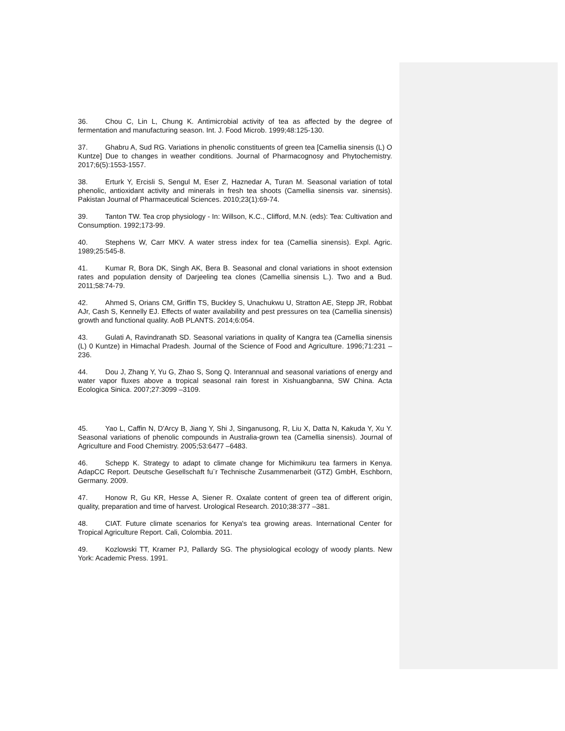36. Chou C, Lin L, Chung K. Antimicrobial activity of tea as affected by the degree of fermentation and manufacturing season. Int. J. Food Microb. 1999;48:125-130.
37. Ghabru A, Sud RG. Variations in phenolic constituents of green tea [Camellia sinensis (L) O Kuntze] Due to changes in weather conditions. Journal of Pharmacognosy and Phytochemistry. 2017;6(5):1553-1557.
38. Erturk Y, Ercisli S, Sengul M, Eser Z, Haznedar A, Turan M. Seasonal variation of total phenolic, antioxidant activity and minerals in fresh tea shoots (Camellia sinensis var. sinensis). Pakistan Journal of Pharmaceutical Sciences. 2010;23(1):69-74.
39. Tanton TW. Tea crop physiology - In: Willson, K.C., Clifford, M.N. (eds): Tea: Cultivation and Consumption. 1992;173-99.
40. Stephens W, Carr MKV. A water stress index for tea (Camellia sinensis). Expl. Agric. 1989;25:545-8.
41. Kumar R, Bora DK, Singh AK, Bera B. Seasonal and clonal variations in shoot extension rates and population density of Darjeeling tea clones (Camellia sinensis L.). Two and a Bud. 2011;58:74-79.
42. Ahmed S, Orians CM, Griffin TS, Buckley S, Unachukwu U, Stratton AE, Stepp JR, Robbat AJr, Cash S, Kennelly EJ. Effects of water availability and pest pressures on tea (Camellia sinensis) growth and functional quality. AoB PLANTS. 2014;6:054.
43. Gulati A, Ravindranath SD. Seasonal variations in quality of Kangra tea (Camellia sinensis (L) 0 Kuntze) in Himachal Pradesh. Journal of the Science of Food and Agriculture. 1996;71:231 –236.
44. Dou J, Zhang Y, Yu G, Zhao S, Song Q. Interannual and seasonal variations of energy and water vapor fluxes above a tropical seasonal rain forest in Xishuangbanna, SW China. Acta Ecologica Sinica. 2007;27:3099 –3109.
45. Yao L, Caffin N, D'Arcy B, Jiang Y, Shi J, Singanusong, R, Liu X, Datta N, Kakuda Y, Xu Y. Seasonal variations of phenolic compounds in Australia-grown tea (Camellia sinensis). Journal of Agriculture and Food Chemistry. 2005;53:6477 –6483.
46. Schepp K. Strategy to adapt to climate change for Michimikuru tea farmers in Kenya. AdapCC Report. Deutsche Gesellschaft fu¨r Technische Zusammenarbeit (GTZ) GmbH, Eschborn, Germany. 2009.
47. Honow R, Gu KR, Hesse A, Siener R. Oxalate content of green tea of different origin, quality, preparation and time of harvest. Urological Research. 2010;38:377 –381.
48. CIAT. Future climate scenarios for Kenya's tea growing areas. International Center for Tropical Agriculture Report. Cali, Colombia. 2011.
49. Kozlowski TT, Kramer PJ, Pallardy SG. The physiological ecology of woody plants. New York: Academic Press. 1991.